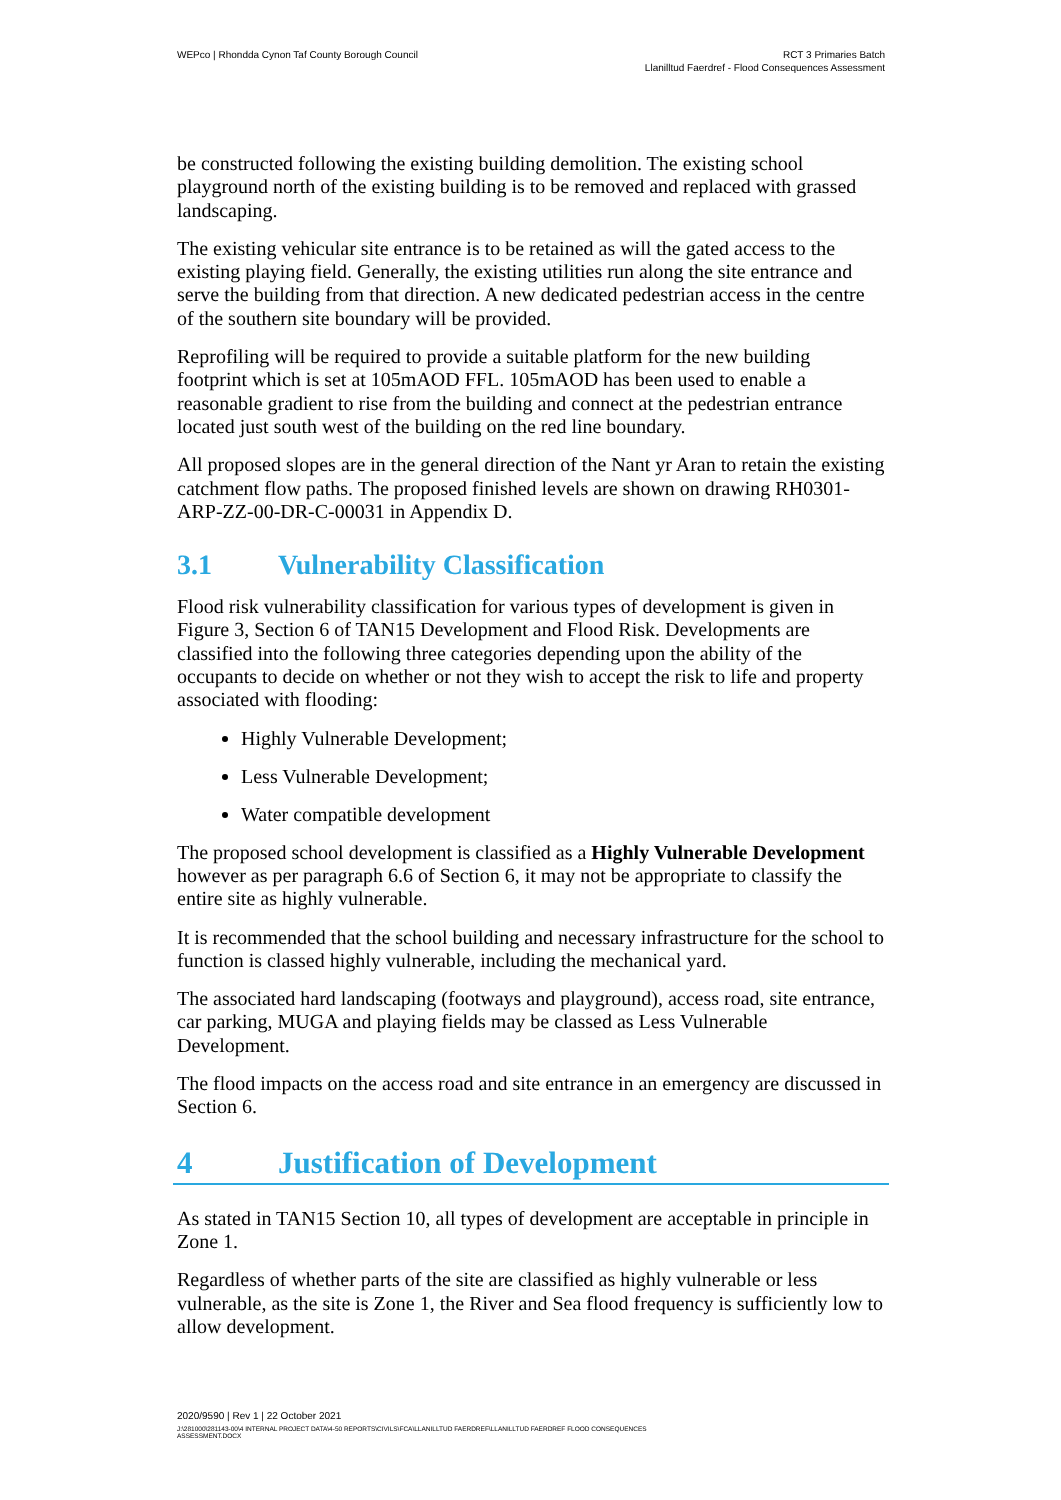WEPco | Rhondda Cynon Taf County Borough Council
RCT 3 Primaries Batch
Llanilltud Faerdref - Flood Consequences Assessment
be constructed following the existing building demolition. The existing school playground north of the existing building is to be removed and replaced with grassed landscaping.
The existing vehicular site entrance is to be retained as will the gated access to the existing playing field. Generally, the existing utilities run along the site entrance and serve the building from that direction. A new dedicated pedestrian access in the centre of the southern site boundary will be provided.
Reprofiling will be required to provide a suitable platform for the new building footprint which is set at 105mAOD FFL. 105mAOD has been used to enable a reasonable gradient to rise from the building and connect at the pedestrian entrance located just south west of the building on the red line boundary.
All proposed slopes are in the general direction of the Nant yr Aran to retain the existing catchment flow paths. The proposed finished levels are shown on drawing RH0301-ARP-ZZ-00-DR-C-00031 in Appendix D.
3.1 Vulnerability Classification
Flood risk vulnerability classification for various types of development is given in Figure 3, Section 6 of TAN15 Development and Flood Risk. Developments are classified into the following three categories depending upon the ability of the occupants to decide on whether or not they wish to accept the risk to life and property associated with flooding:
Highly Vulnerable Development;
Less Vulnerable Development;
Water compatible development
The proposed school development is classified as a Highly Vulnerable Development however as per paragraph 6.6 of Section 6, it may not be appropriate to classify the entire site as highly vulnerable.
It is recommended that the school building and necessary infrastructure for the school to function is classed highly vulnerable, including the mechanical yard.
The associated hard landscaping (footways and playground), access road, site entrance, car parking, MUGA and playing fields may be classed as Less Vulnerable Development.
The flood impacts on the access road and site entrance in an emergency are discussed in Section 6.
4 Justification of Development
As stated in TAN15 Section 10, all types of development are acceptable in principle in Zone 1.
Regardless of whether parts of the site are classified as highly vulnerable or less vulnerable, as the site is Zone 1, the River and Sea flood frequency is sufficiently low to allow development.
2020/9590 | Rev 1 | 22 October 2021
J:\281000\281143-00\4 INTERNAL PROJECT DATA\4-50 REPORTS\CIVILS\FCA\LLANILLTUD FAERDREF\LLANILLTUD FAERDREF FLOOD CONSEQUENCES
ASSESSMENT.DOCX